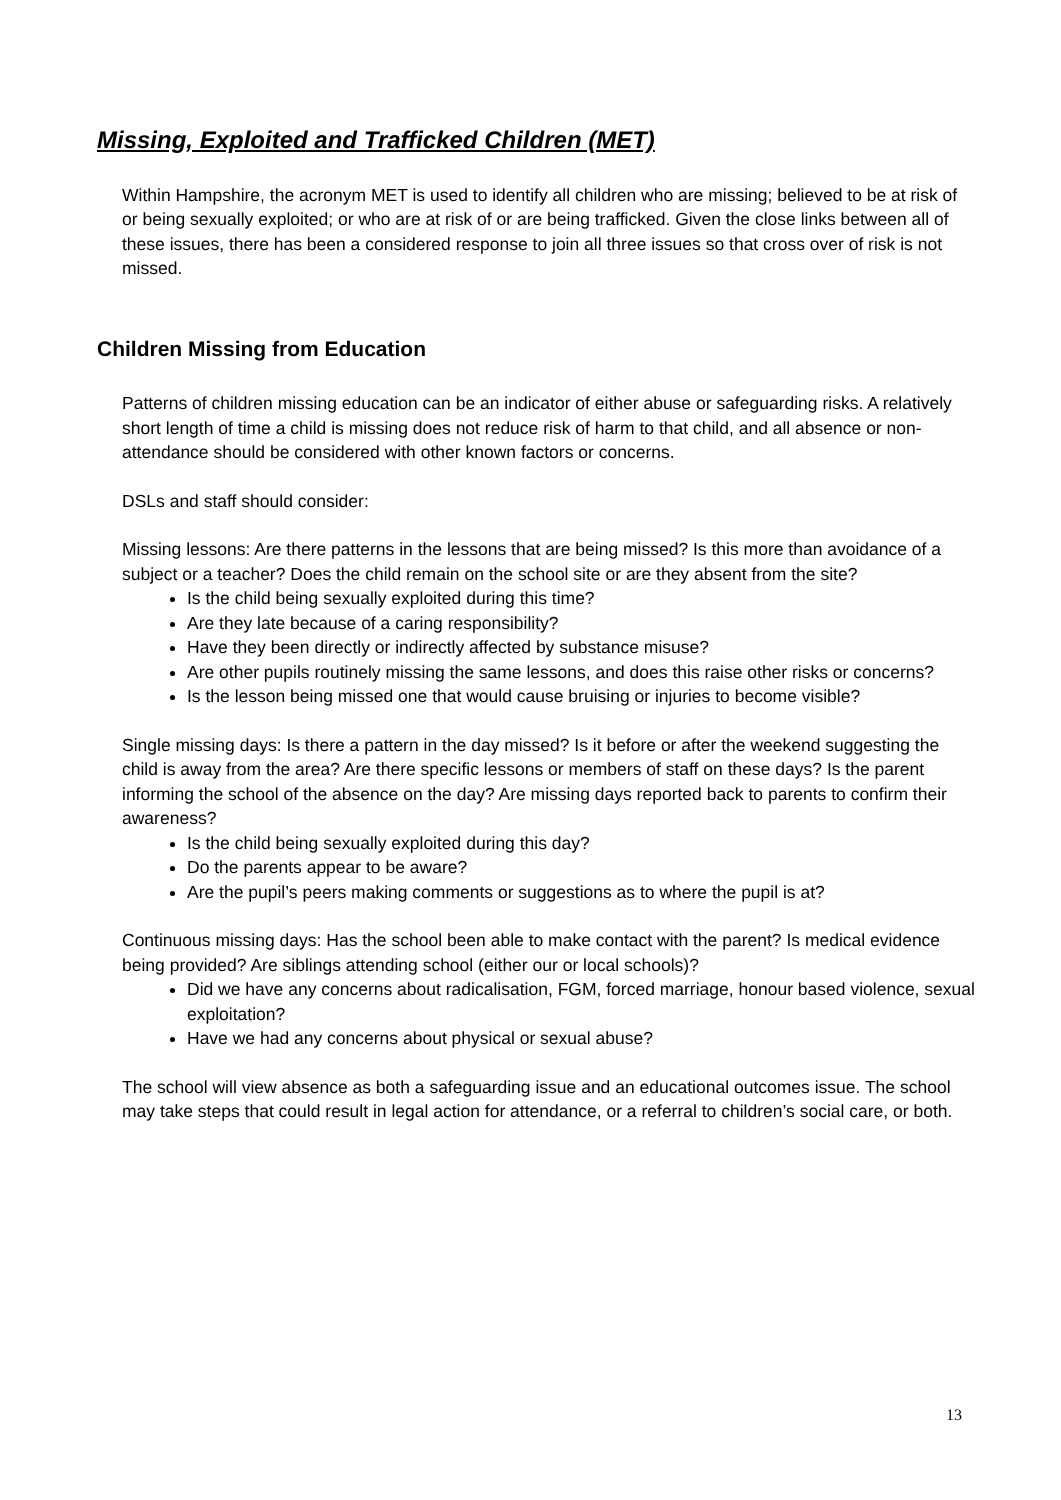Missing, Exploited and Trafficked Children (MET)
Within Hampshire, the acronym MET is used to identify all children who are missing; believed to be at risk of or being sexually exploited; or who are at risk of or are being trafficked. Given the close links between all of these issues, there has been a considered response to join all three issues so that cross over of risk is not missed.
Children Missing from Education
Patterns of children missing education can be an indicator of either abuse or safeguarding risks. A relatively short length of time a child is missing does not reduce risk of harm to that child, and all absence or non-attendance should be considered with other known factors or concerns.
DSLs and staff should consider:
Missing lessons: Are there patterns in the lessons that are being missed? Is this more than avoidance of a subject or a teacher? Does the child remain on the school site or are they absent from the site?
Is the child being sexually exploited during this time?
Are they late because of a caring responsibility?
Have they been directly or indirectly affected by substance misuse?
Are other pupils routinely missing the same lessons, and does this raise other risks or concerns?
Is the lesson being missed one that would cause bruising or injuries to become visible?
Single missing days: Is there a pattern in the day missed? Is it before or after the weekend suggesting the child is away from the area? Are there specific lessons or members of staff on these days? Is the parent informing the school of the absence on the day? Are missing days reported back to parents to confirm their awareness?
Is the child being sexually exploited during this day?
Do the parents appear to be aware?
Are the pupil’s peers making comments or suggestions as to where the pupil is at?
Continuous missing days: Has the school been able to make contact with the parent? Is medical evidence being provided? Are siblings attending school (either our or local schools)?
Did we have any concerns about radicalisation, FGM, forced marriage, honour based violence, sexual exploitation?
Have we had any concerns about physical or sexual abuse?
The school will view absence as both a safeguarding issue and an educational outcomes issue. The school may take steps that could result in legal action for attendance, or a referral to children’s social care, or both.
13